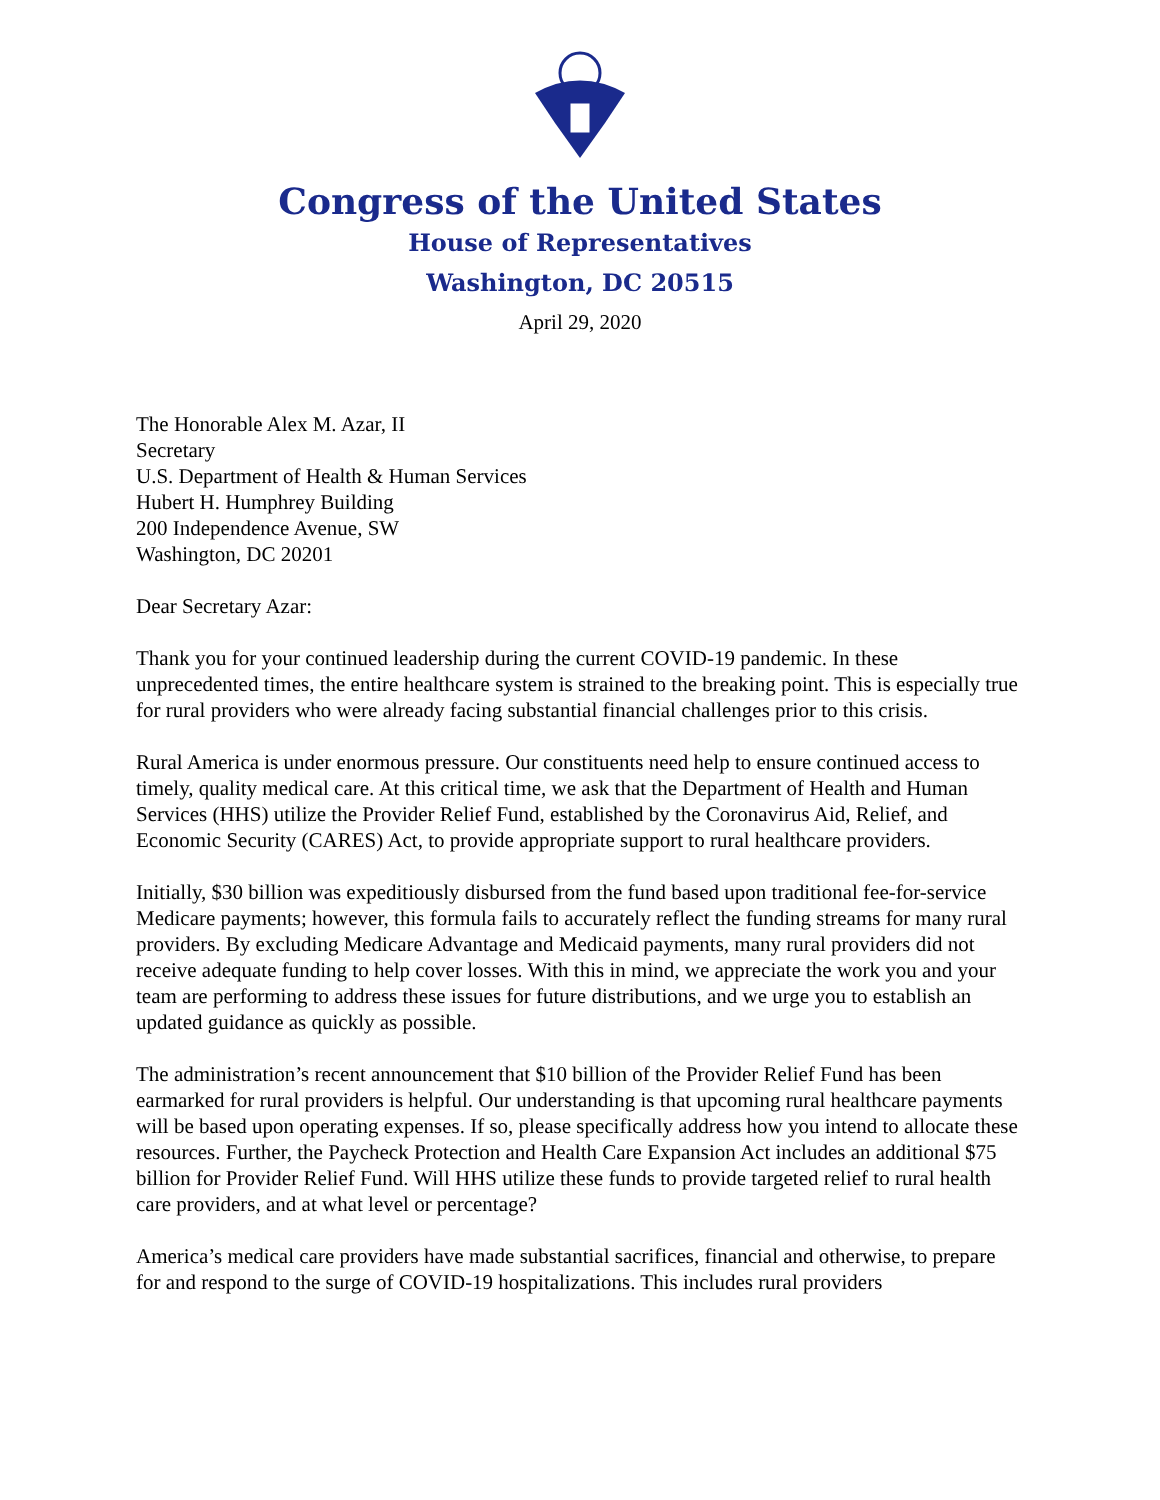Congress of the United States
House of Representatives
Washington, DC 20515
April 29, 2020
The Honorable Alex M. Azar, II
Secretary
U.S. Department of Health & Human Services
Hubert H. Humphrey Building
200 Independence Avenue, SW
Washington, DC 20201
Dear Secretary Azar:
Thank you for your continued leadership during the current COVID-19 pandemic. In these unprecedented times, the entire healthcare system is strained to the breaking point. This is especially true for rural providers who were already facing substantial financial challenges prior to this crisis.
Rural America is under enormous pressure. Our constituents need help to ensure continued access to timely, quality medical care. At this critical time, we ask that the Department of Health and Human Services (HHS) utilize the Provider Relief Fund, established by the Coronavirus Aid, Relief, and Economic Security (CARES) Act, to provide appropriate support to rural healthcare providers.
Initially, $30 billion was expeditiously disbursed from the fund based upon traditional fee-for-service Medicare payments; however, this formula fails to accurately reflect the funding streams for many rural providers. By excluding Medicare Advantage and Medicaid payments, many rural providers did not receive adequate funding to help cover losses. With this in mind, we appreciate the work you and your team are performing to address these issues for future distributions, and we urge you to establish an updated guidance as quickly as possible.
The administration’s recent announcement that $10 billion of the Provider Relief Fund has been earmarked for rural providers is helpful. Our understanding is that upcoming rural healthcare payments will be based upon operating expenses. If so, please specifically address how you intend to allocate these resources. Further, the Paycheck Protection and Health Care Expansion Act includes an additional $75 billion for Provider Relief Fund. Will HHS utilize these funds to provide targeted relief to rural health care providers, and at what level or percentage?
America’s medical care providers have made substantial sacrifices, financial and otherwise, to prepare for and respond to the surge of COVID-19 hospitalizations. This includes rural providers